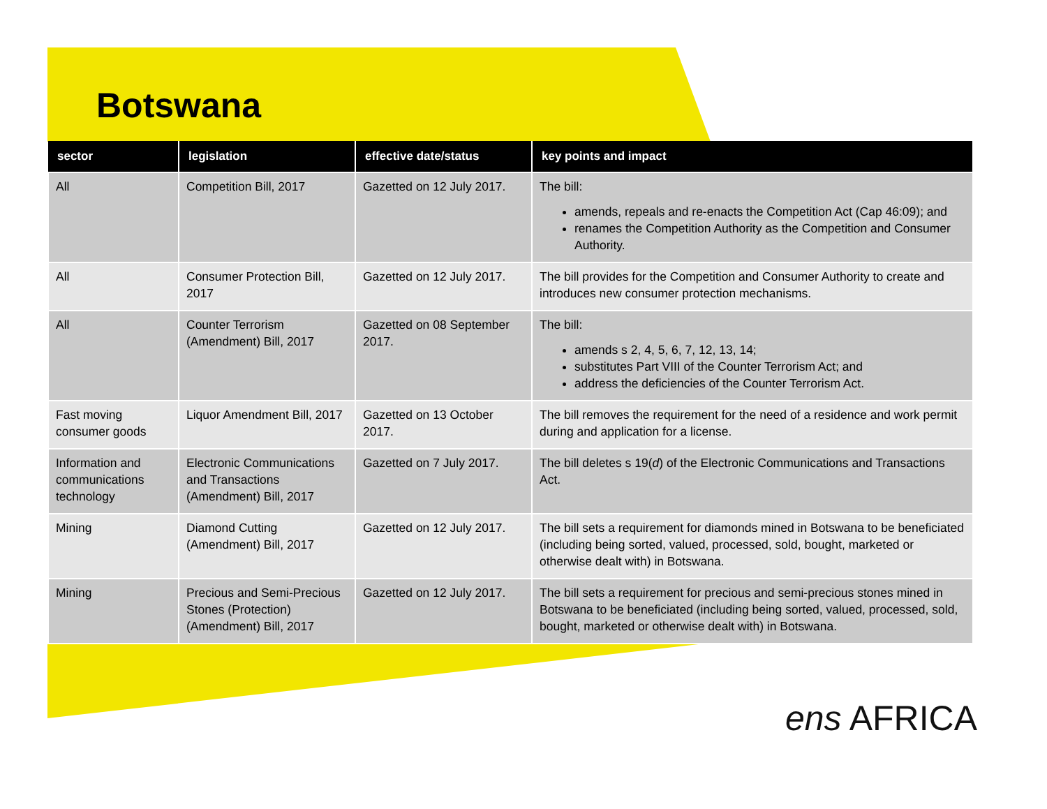Botswana
| sector | legislation | effective date/status | key points and impact |
| --- | --- | --- | --- |
| All | Competition Bill, 2017 | Gazetted on 12 July 2017. | The bill: amends, repeals and re-enacts the Competition Act (Cap 46:09); and renames the Competition Authority as the Competition and Consumer Authority. |
| All | Consumer Protection Bill, 2017 | Gazetted on 12 July 2017. | The bill provides for the Competition and Consumer Authority to create and introduces new consumer protection mechanisms. |
| All | Counter Terrorism (Amendment) Bill, 2017 | Gazetted on 08 September 2017. | The bill: amends s 2, 4, 5, 6, 7, 12, 13, 14; substitutes Part VIII of the Counter Terrorism Act; and address the deficiencies of the Counter Terrorism Act. |
| Fast moving consumer goods | Liquor Amendment Bill, 2017 | Gazetted on 13 October 2017. | The bill removes the requirement for the need of a residence and work permit during and application for a license. |
| Information and communications technology | Electronic Communications and Transactions (Amendment) Bill, 2017 | Gazetted on 7 July 2017. | The bill deletes s 19( d ) of the Electronic Communications and Transactions Act. |
| Mining | Diamond Cutting (Amendment) Bill, 2017 | Gazetted on 12 July 2017. | The bill sets a requirement for diamonds mined in Botswana to be beneficiated (including being sorted, valued, processed, sold, bought, marketed or otherwise dealt with) in Botswana. |
| Mining | Precious and Semi-Precious Stones (Protection) (Amendment) Bill, 2017 | Gazetted on 12 July 2017. | The bill sets a requirement for precious and semi-precious stones mined in Botswana to be beneficiated (including being sorted, valued, processed, sold, bought, marketed or otherwise dealt with) in Botswana. |
ens AFRICA